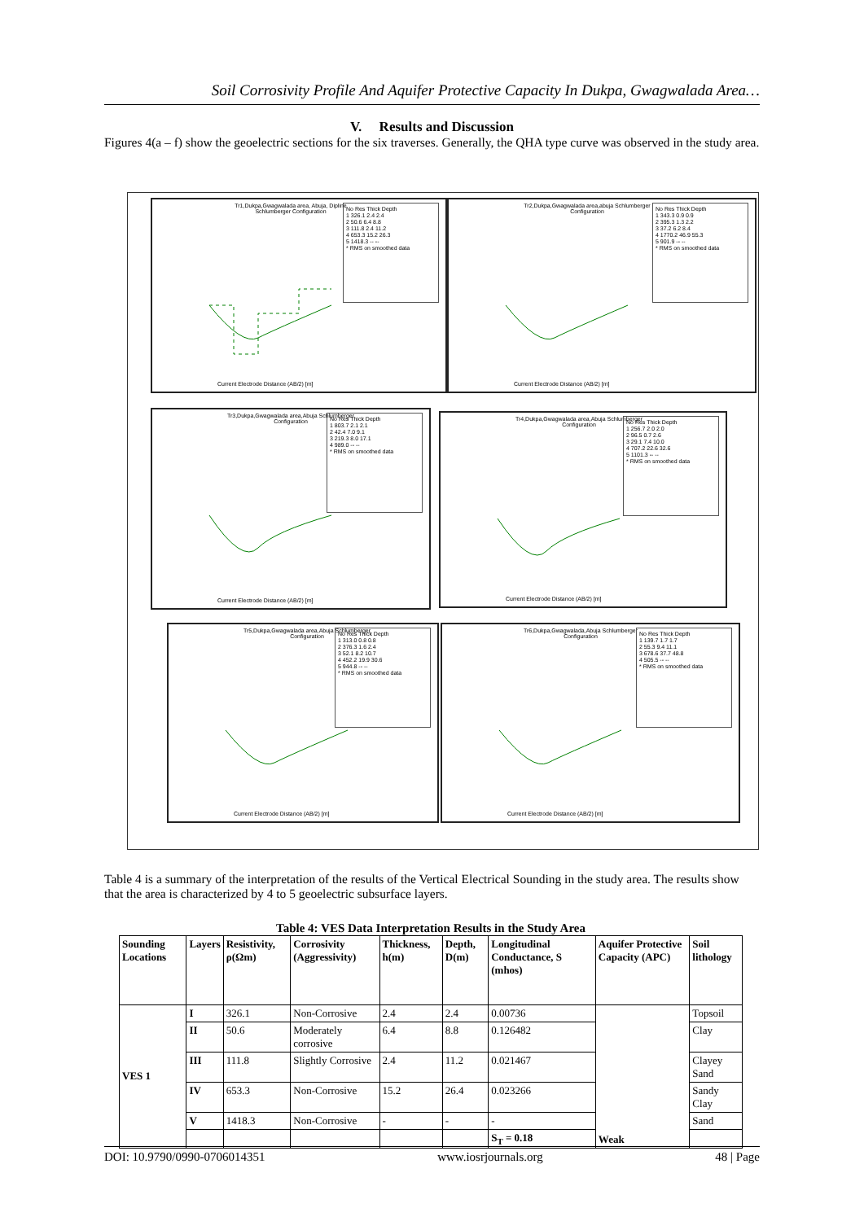Soil Corrosivity Profile And Aquifer Protective Capacity In Dukpa, Gwagwalada Area…
V. Results and Discussion
Figures 4(a – f) show the geoelectric sections for the six traverses. Generally, the QHA type curve was observed in the study area.
Tr1,Dukpa,Gwagwalada area, Abuja, Dipline Schlumberger Configuration
No Res Thick Depth
1 326.1 2.4 2.4
2 50.6 6.4 8.8
3 111.8 2.4 11.2
4 653.3 15.2 26.3
5 1418.3 -- --
* RMS on smoothed data
Current Electrode Distance (AB/2) [m]
Tr2,Dukpa,Gwagwalada area,abuja Schlumberger Configuration
No Res Thick Depth
1 343.3 0.9 0.9
2 395.3 1.3 2.2
3 37.2 6.2 8.4
4 1770.2 46.9 55.3
5 901.9 -- --
* RMS on smoothed data
Current Electrode Distance (AB/2) [m]
Tr3,Dukpa,Gwagwalada area,Abuja Schlumberger Configuration
No Res Thick Depth
1 803.7 2.1 2.1
2 42.4 7.0 9.1
3 219.3 8.0 17.1
4 989.0 -- --
* RMS on smoothed data
Current Electrode Distance (AB/2) [m]
Tr4,Dukpa,Gwagwalada area,Abuja Schlumberger Configuration
No Res Thick Depth
1 256.7 2.0 2.0
2 96.5 0.7 2.6
3 29.1 7.4 10.0
4 707.2 22.6 32.6
5 1101.3 -- --
* RMS on smoothed data
Current Electrode Distance (AB/2) [m]
Tr5,Dukpa,Gwagwalada area,Abuja Schlumberger Configuration
No Res Thick Depth
1 313.0 0.8 0.8
2 376.3 1.6 2.4
3 52.1 8.2 10.7
4 452.2 19.9 30.6
5 944.8 -- --
* RMS on smoothed data
Current Electrode Distance (AB/2) [m]
Tr6,Dukpa,Gwagwalada,Abuja Schlumberger Configuration
No Res Thick Depth
1 139.7 1.7 1.7
2 55.3 9.4 11.1
3 678.6 37.7 48.8
4 505.5 -- --
* RMS on smoothed data
Current Electrode Distance (AB/2) [m]
Table 4 is a summary of the interpretation of the results of the Vertical Electrical Sounding in the study area. The results show that the area is characterized by 4 to 5 geoelectric subsurface layers.
Table 4: VES Data Interpretation Results in the Study Area
| Sounding Locations | Layers | Resistivity, ρ(Ωm) | Corrosivity (Aggressivity) | Thickness, h(m) | Depth, D(m) | Longitudinal Conductance, S (mhos) | Aquifer Protective Capacity (APC) | Soil lithology |
| --- | --- | --- | --- | --- | --- | --- | --- | --- |
| VES 1 | I | 326.1 | Non-Corrosive | 2.4 | 2.4 | 0.00736 | Weak | Topsoil |
| | II | 50.6 | Moderately corrosive | 6.4 | 8.8 | 0.126482 | | Clay |
| | III | 111.8 | Slightly Corrosive | 2.4 | 11.2 | 0.021467 | | Clayey Sand |
| | IV | 653.3 | Non-Corrosive | 15.2 | 26.4 | 0.023266 | | Sandy Clay |
| | V | 1418.3 | Non-Corrosive | - | - | - | | Sand |
| | | | | | | S<sub>T</sub> = 0.18 | | |
DOI: 10.9790/0990-0706014351 www.iosrjournals.org 48 | Page